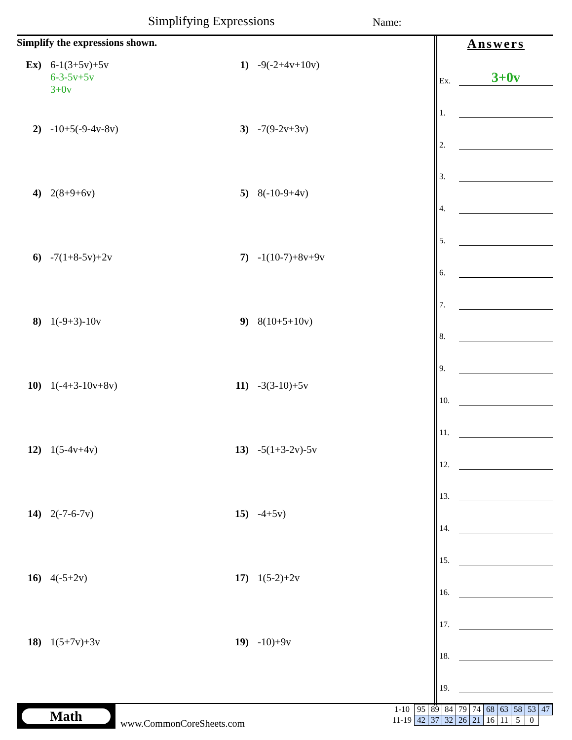Simplifying Expressions Name:
Simplify the expressions shown.
Ex) 6-1(3+5v)+5v
6-3-5v+5v
3+0v
1) -9(-2+4v+10v)
2) -10+5(-9-4v-8v)
3) -7(9-2v+3v)
4) 2(8+9+6v)
5) 8(-10-9+4v)
6) -7(1+8-5v)+2v
7) -1(10-7)+8v+9v
8) 1(-9+3)-10v
9) 8(10+5+10v)
10) 1(-4+3-10v+8v)
11) -3(3-10)+5v
12) 1(5-4v+4v)
13) -5(1+3-2v)-5v
14) 2(-7-6-7v)
15) -4+5v)
16) 4(-5+2v)
17) 1(5-2)+2v
18) 1(5+7v)+3v
19) -10)+9v
Answers
Ex.
3+0v
1.
2.
3.
4.
5.
6.
7.
8.
9.
10.
11.
12.
13.
14.
15.
16.
17.
18.
19.
Math
www.CommonCoreSheets.com
| 1-10 | 95 | 89 | 84 | 79 | 74 | 68 | 63 | 58 | 53 | 47 |
| 11-19 | 42 | 37 | 32 | 26 | 21 | 16 | 11 | 5 | 0 | |